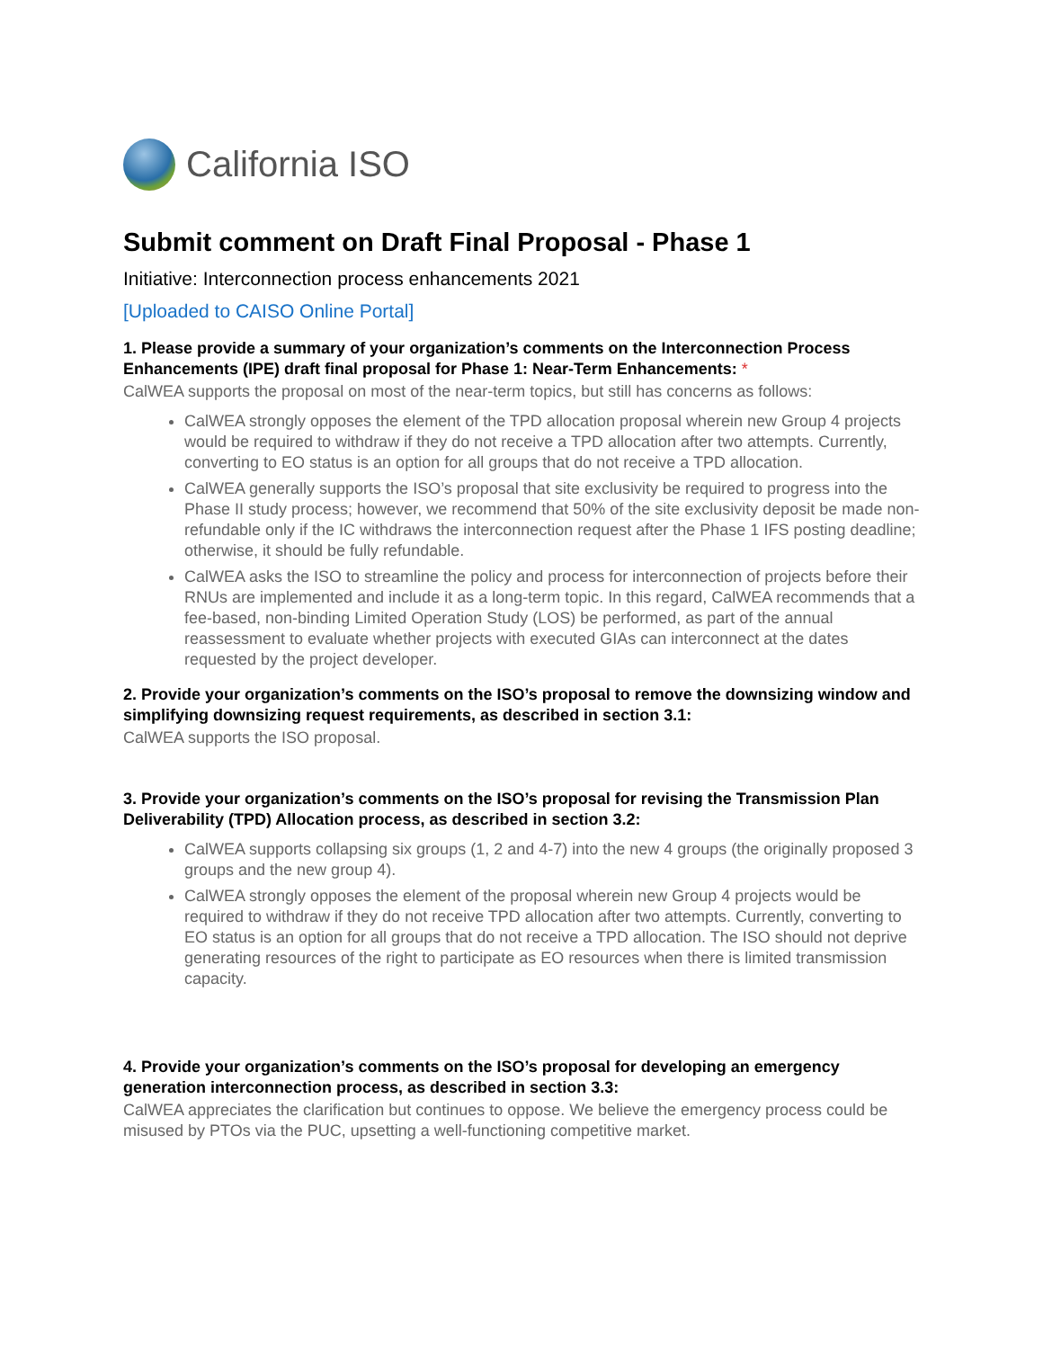California ISO
Submit comment on Draft Final Proposal - Phase 1
Initiative: Interconnection process enhancements 2021
[Uploaded to CAISO Online Portal]
1. Please provide a summary of your organization’s comments on the Interconnection Process Enhancements (IPE) draft final proposal for Phase 1: Near-Term Enhancements: *
CalWEA supports the proposal on most of the near-term topics, but still has concerns as follows:
CalWEA strongly opposes the element of the TPD allocation proposal wherein new Group 4 projects would be required to withdraw if they do not receive a TPD allocation after two attempts. Currently, converting to EO status is an option for all groups that do not receive a TPD allocation.
CalWEA generally supports the ISO’s proposal that site exclusivity be required to progress into the Phase II study process; however, we recommend that 50% of the site exclusivity deposit be made non-refundable only if the IC withdraws the interconnection request after the Phase 1 IFS posting deadline; otherwise, it should be fully refundable.
CalWEA asks the ISO to streamline the policy and process for interconnection of projects before their RNUs are implemented and include it as a long-term topic. In this regard, CalWEA recommends that a fee-based, non-binding Limited Operation Study (LOS) be performed, as part of the annual reassessment to evaluate whether projects with executed GIAs can interconnect at the dates requested by the project developer.
2. Provide your organization’s comments on the ISO’s proposal to remove the downsizing window and simplifying downsizing request requirements, as described in section 3.1:
CalWEA supports the ISO proposal.
3. Provide your organization’s comments on the ISO’s proposal for revising the Transmission Plan Deliverability (TPD) Allocation process, as described in section 3.2:
CalWEA supports collapsing six groups (1, 2 and 4-7) into the new 4 groups (the originally proposed 3 groups and the new group 4).
CalWEA strongly opposes the element of the proposal wherein new Group 4 projects would be required to withdraw if they do not receive TPD allocation after two attempts. Currently, converting to EO status is an option for all groups that do not receive a TPD allocation. The ISO should not deprive generating resources of the right to participate as EO resources when there is limited transmission capacity.
4. Provide your organization’s comments on the ISO’s proposal for developing an emergency generation interconnection process, as described in section 3.3:
CalWEA appreciates the clarification but continues to oppose. We believe the emergency process could be misused by PTOs via the PUC, upsetting a well-functioning competitive market.